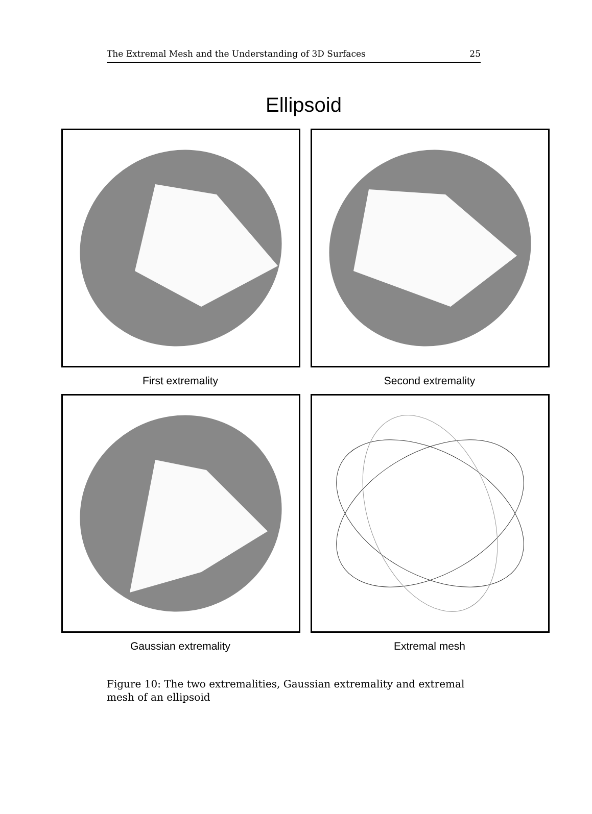The Extremal Mesh and the Understanding of 3D Surfaces 25
Ellipsoid
First extremality
Second extremality
Gaussian extremality
Extremal mesh
Figure 10: The two extremalities, Gaussian extremality and extremal mesh of an ellipsoid